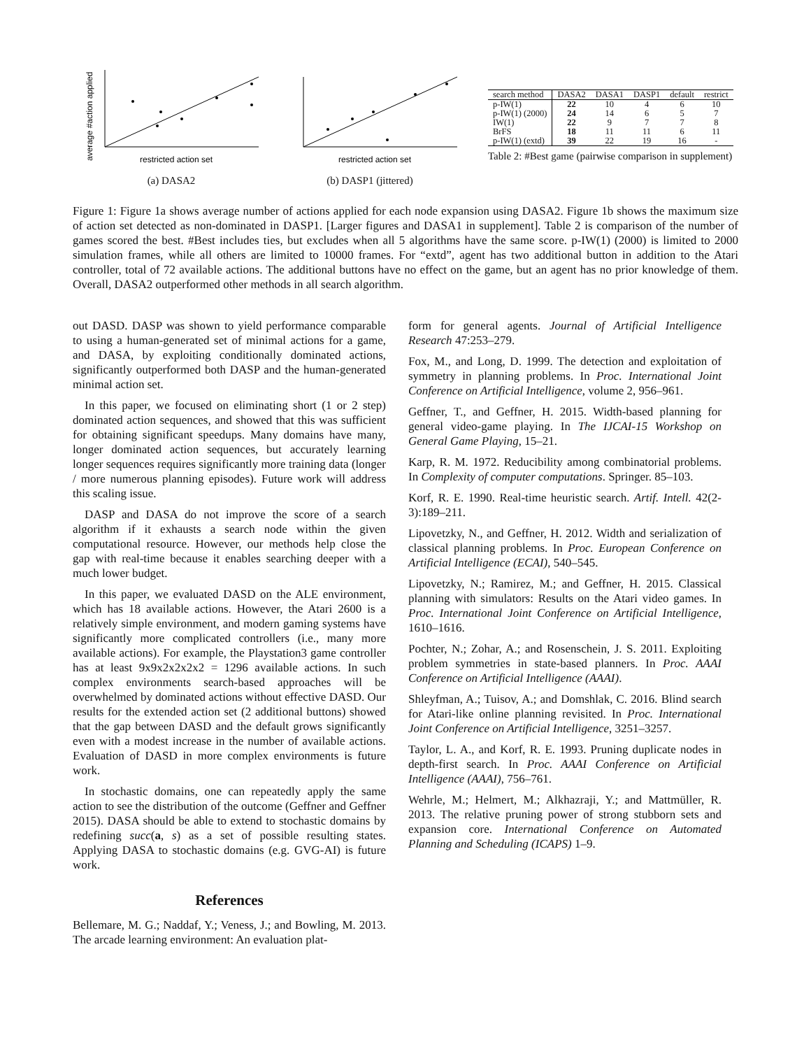average #action applied
restricted action set
(a) DASA2
restricted action set
(b) DASP1 (jittered)
| search method | DASA2 | DASA1 | DASP1 | default | restrict |
| --- | --- | --- | --- | --- | --- |
| p-IW(1) | 22 | 10 | 4 | 6 | 10 |
| p-IW(1) (2000) | 24 | 14 | 6 | 5 | 7 |
| IW(1) | 22 | 9 | 7 | 7 | 8 |
| BrFS | 18 | 11 | 11 | 6 | 11 |
| p-IW(1) (extd) | 39 | 22 | 19 | 16 | - |
Table 2: #Best game (pairwise comparison in supplement)
Figure 1: Figure 1a shows average number of actions applied for each node expansion using DASA2. Figure 1b shows the maximum size of action set detected as non-dominated in DASP1. [Larger figures and DASA1 in supplement]. Table 2 is comparison of the number of games scored the best. #Best includes ties, but excludes when all 5 algorithms have the same score. p-IW(1) (2000) is limited to 2000 simulation frames, while all others are limited to 10000 frames. For “extd”, agent has two additional button in addition to the Atari controller, total of 72 available actions. The additional buttons have no effect on the game, but an agent has no prior knowledge of them. Overall, DASA2 outperformed other methods in all search algorithm.
out DASD. DASP was shown to yield performance comparable to using a human-generated set of minimal actions for a game, and DASA, by exploiting conditionally dominated actions, significantly outperformed both DASP and the human-generated minimal action set.
In this paper, we focused on eliminating short (1 or 2 step) dominated action sequences, and showed that this was sufficient for obtaining significant speedups. Many domains have many, longer dominated action sequences, but accurately learning longer sequences requires significantly more training data (longer / more numerous planning episodes). Future work will address this scaling issue.
DASP and DASA do not improve the score of a search algorithm if it exhausts a search node within the given computational resource. However, our methods help close the gap with real-time because it enables searching deeper with a much lower budget.
In this paper, we evaluated DASD on the ALE environment, which has 18 available actions. However, the Atari 2600 is a relatively simple environment, and modern gaming systems have significantly more complicated controllers (i.e., many more available actions). For example, the Playstation3 game controller has at least 9x9x2x2x2x2 = 1296 available actions. In such complex environments search-based approaches will be overwhelmed by dominated actions without effective DASD. Our results for the extended action set (2 additional buttons) showed that the gap between DASD and the default grows significantly even with a modest increase in the number of available actions. Evaluation of DASD in more complex environments is future work.
In stochastic domains, one can repeatedly apply the same action to see the distribution of the outcome (Geffner and Geffner 2015). DASA should be able to extend to stochastic domains by redefining succ(a, s) as a set of possible resulting states. Applying DASA to stochastic domains (e.g. GVG-AI) is future work.
References
Bellemare, M. G.; Naddaf, Y.; Veness, J.; and Bowling, M. 2013. The arcade learning environment: An evaluation plat-
form for general agents. Journal of Artificial Intelligence Research 47:253–279.
Fox, M., and Long, D. 1999. The detection and exploitation of symmetry in planning problems. In Proc. International Joint Conference on Artificial Intelligence, volume 2, 956–961.
Geffner, T., and Geffner, H. 2015. Width-based planning for general video-game playing. In The IJCAI-15 Workshop on General Game Playing, 15–21.
Karp, R. M. 1972. Reducibility among combinatorial problems. In Complexity of computer computations. Springer. 85–103.
Korf, R. E. 1990. Real-time heuristic search. Artif. Intell. 42(2-3):189–211.
Lipovetzky, N., and Geffner, H. 2012. Width and serialization of classical planning problems. In Proc. European Conference on Artificial Intelligence (ECAI), 540–545.
Lipovetzky, N.; Ramirez, M.; and Geffner, H. 2015. Classical planning with simulators: Results on the Atari video games. In Proc. International Joint Conference on Artificial Intelligence, 1610–1616.
Pochter, N.; Zohar, A.; and Rosenschein, J. S. 2011. Exploiting problem symmetries in state-based planners. In Proc. AAAI Conference on Artificial Intelligence (AAAI).
Shleyfman, A.; Tuisov, A.; and Domshlak, C. 2016. Blind search for Atari-like online planning revisited. In Proc. International Joint Conference on Artificial Intelligence, 3251–3257.
Taylor, L. A., and Korf, R. E. 1993. Pruning duplicate nodes in depth-first search. In Proc. AAAI Conference on Artificial Intelligence (AAAI), 756–761.
Wehrle, M.; Helmert, M.; Alkhazraji, Y.; and Mattmüller, R. 2013. The relative pruning power of strong stubborn sets and expansion core. International Conference on Automated Planning and Scheduling (ICAPS) 1–9.